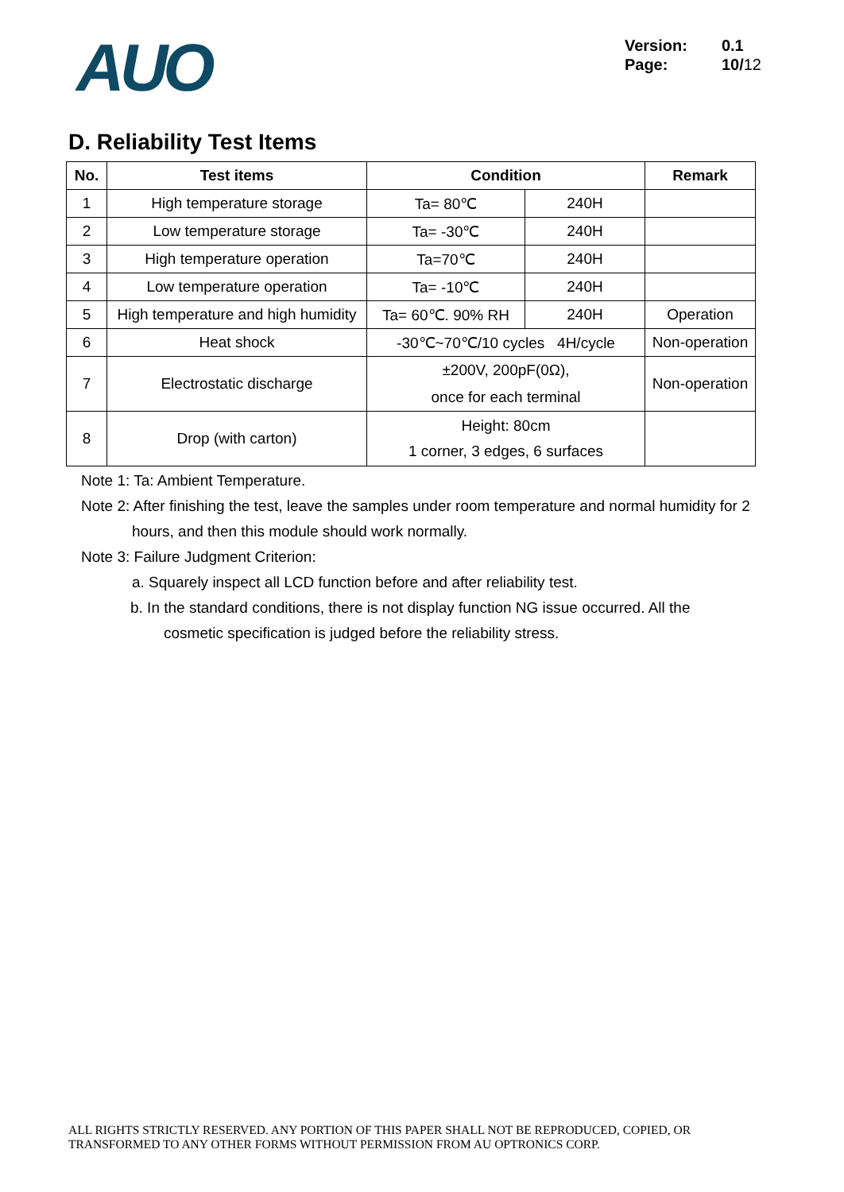AUO
Version: 0.1
Page: 10/12
D. Reliability Test Items
| No. | Test items | Condition | | Remark |
| --- | --- | --- | --- | --- |
| 1 | High temperature storage | Ta= 80℃ | 240H | |
| 2 | Low temperature storage | Ta= -30℃ | 240H | |
| 3 | High temperature operation | Ta=70℃ | 240H | |
| 4 | Low temperature operation | Ta= -10℃ | 240H | |
| 5 | High temperature and high humidity | Ta= 60℃. 90% RH | 240H | Operation |
| 6 | Heat shock | -30℃~70℃/10 cycles 4H/cycle | | Non-operation |
| 7 | Electrostatic discharge | ±200V, 200pF(0Ω), once for each terminal | | Non-operation |
| 8 | Drop (with carton) | Height: 80cm 1 corner, 3 edges, 6 surfaces | | |
Note 1: Ta: Ambient Temperature.
Note 2: After finishing the test, leave the samples under room temperature and normal humidity for 2
hours, and then this module should work normally.
Note 3: Failure Judgment Criterion:
a. Squarely inspect all LCD function before and after reliability test.
b. In the standard conditions, there is not display function NG issue occurred. All the
cosmetic specification is judged before the reliability stress.
ALL RIGHTS STRICTLY RESERVED. ANY PORTION OF THIS PAPER SHALL NOT BE REPRODUCED, COPIED, OR
TRANSFORMED TO ANY OTHER FORMS WITHOUT PERMISSION FROM AU OPTRONICS CORP.